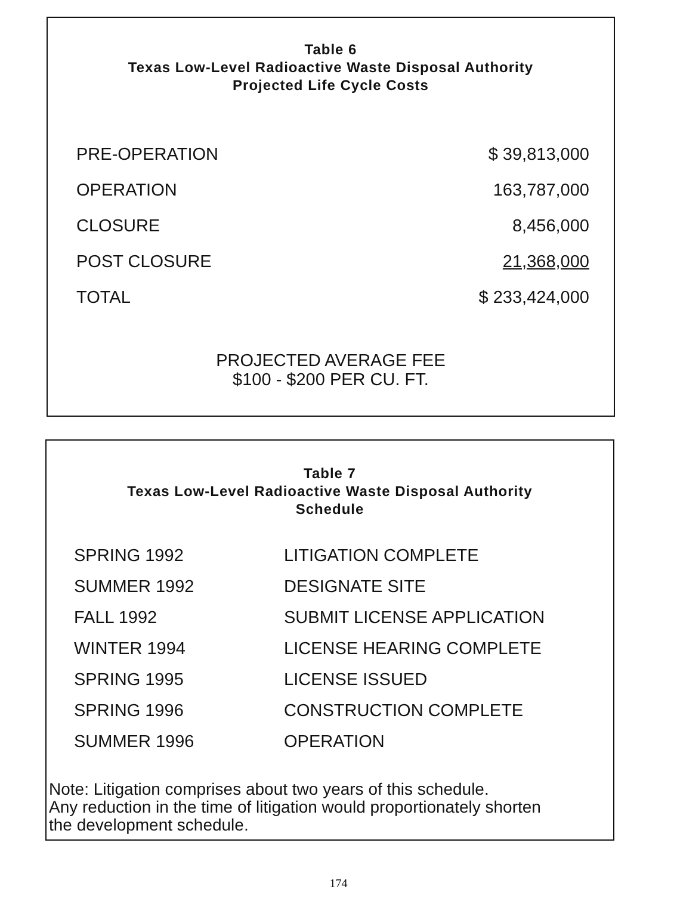Table 6
Texas Low-Level Radioactive Waste Disposal Authority
Projected Life Cycle Costs
| PRE-OPERATION | $ 39,813,000 |
| OPERATION | 163,787,000 |
| CLOSURE | 8,456,000 |
| POST CLOSURE | 21,368,000 |
| TOTAL | $ 233,424,000 |
PROJECTED AVERAGE FEE
$100 - $200 PER CU. FT.
Table 7
Texas Low-Level Radioactive Waste Disposal Authority
Schedule
| SPRING 1992 | LITIGATION COMPLETE |
| SUMMER 1992 | DESIGNATE SITE |
| FALL 1992 | SUBMIT LICENSE APPLICATION |
| WINTER 1994 | LICENSE HEARING COMPLETE |
| SPRING 1995 | LICENSE ISSUED |
| SPRING 1996 | CONSTRUCTION COMPLETE |
| SUMMER 1996 | OPERATION |
Note: Litigation comprises about two years of this schedule.
Any reduction in the time of litigation would proportionately shorten
the development schedule.
174